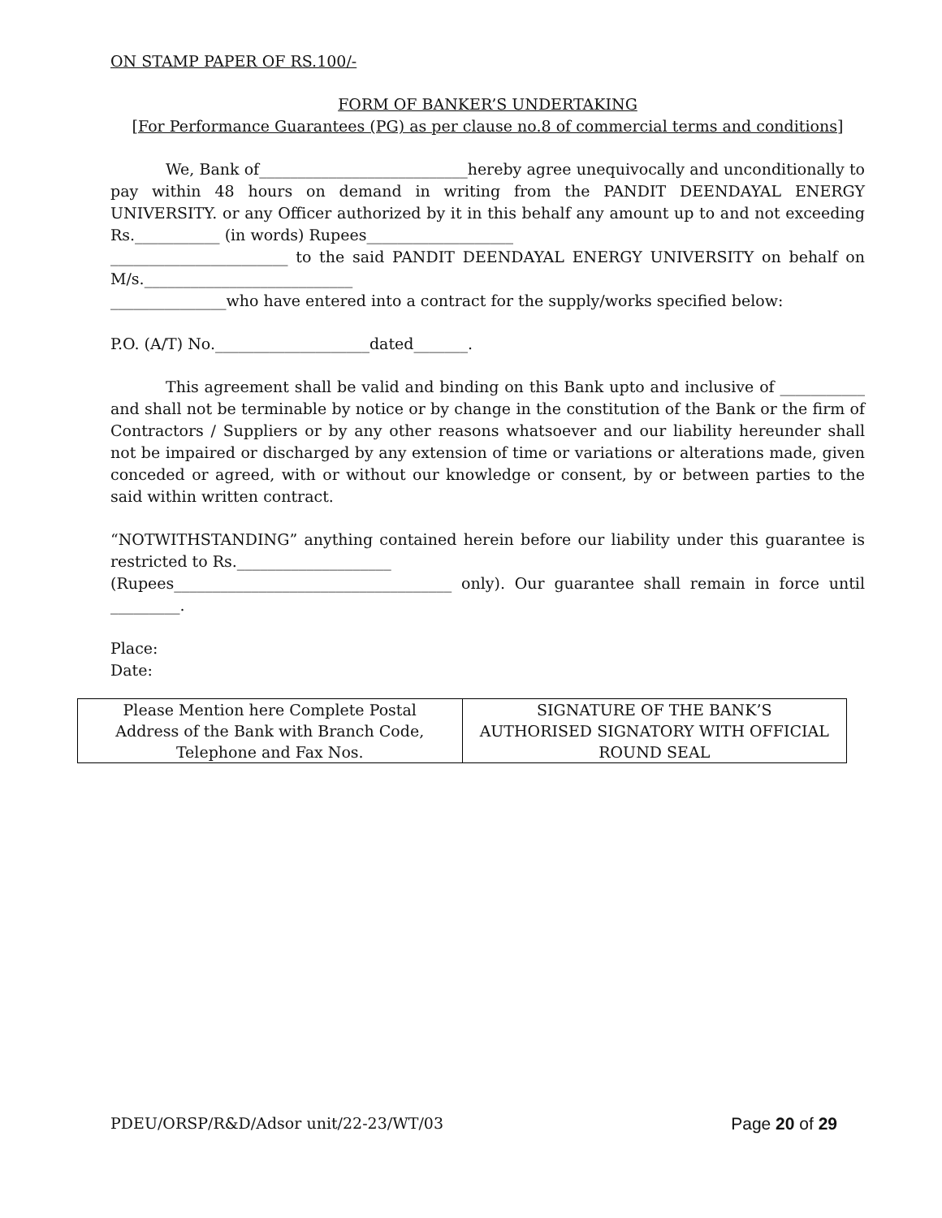ON STAMP PAPER OF RS.100/-
FORM OF BANKER’S UNDERTAKING
[For Performance Guarantees (PG) as per clause no.8 of commercial terms and conditions]
We, Bank of___________________________hereby agree unequivocally and unconditionally to pay within 48 hours on demand in writing from the PANDIT DEENDAYAL ENERGY UNIVERSITY. or any Officer authorized by it in this behalf any amount up to and not exceeding Rs.___________ (in words) Rupees___________________
_______________________ to the said PANDIT DEENDAYAL ENERGY UNIVERSITY on behalf on M/s.___________________________
_______________who have entered into a contract for the supply/works specified below:
P.O. (A/T) No.____________________dated_______.
This agreement shall be valid and binding on this Bank upto and inclusive of ___________ and shall not be terminable by notice or by change in the constitution of the Bank or the firm of Contractors / Suppliers or by any other reasons whatsoever and our liability hereunder shall not be impaired or discharged by any extension of time or variations or alterations made, given conceded or agreed, with or without our knowledge or consent, by or between parties to the said within written contract.
“NOTWITHSTANDING” anything contained herein before our liability under this guarantee is restricted to Rs.____________________
(Rupees____________________________________ only). Our guarantee shall remain in force until _________.
Place:
Date:
| Please Mention here Complete Postal Address of the Bank with Branch Code, Telephone and Fax Nos. | SIGNATURE OF THE BANK’S AUTHORISED SIGNATORY WITH OFFICIAL ROUND SEAL |
PDEU/ORSP/R&D/Adsor unit/22-23/WT/03 Page 20 of 29